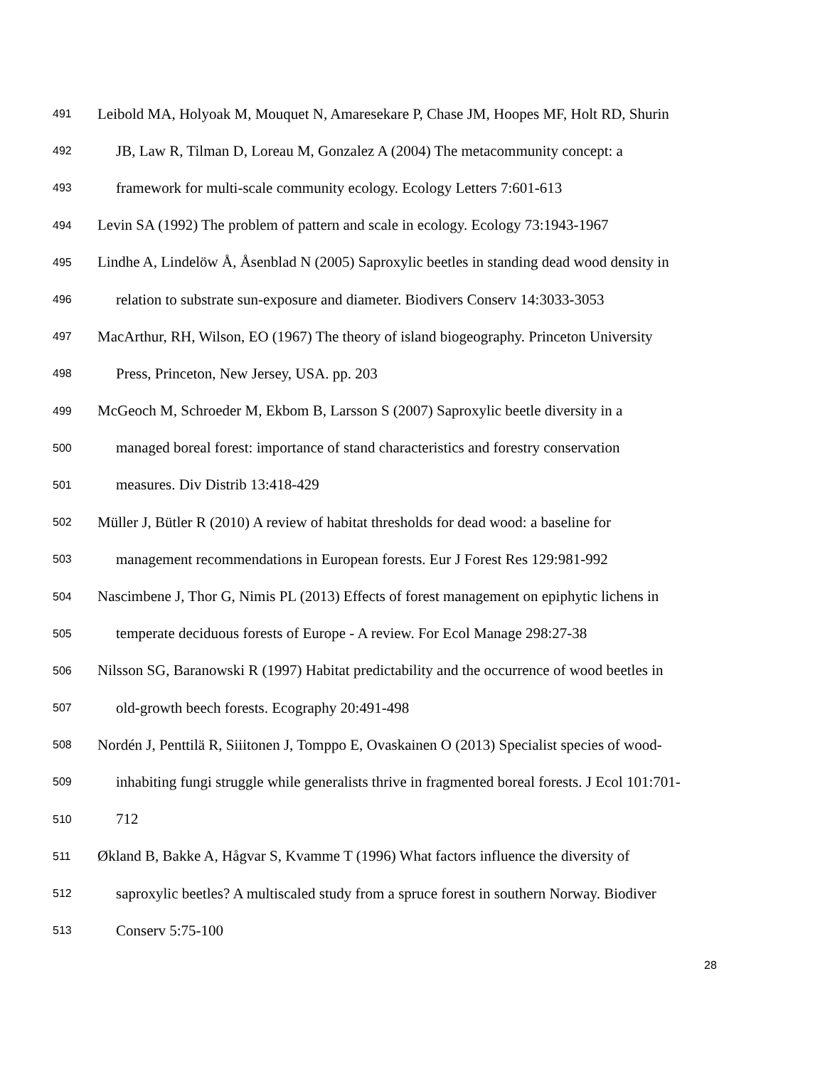491 Leibold MA, Holyoak M, Mouquet N, Amaresekare P, Chase JM, Hoopes MF, Holt RD, Shurin
492 JB, Law R, Tilman D, Loreau M, Gonzalez A (2004) The metacommunity concept: a
493 framework for multi-scale community ecology. Ecology Letters 7:601-613
494 Levin SA (1992) The problem of pattern and scale in ecology. Ecology 73:1943-1967
495 Lindhe A, Lindelöw Å, Åsenblad N (2005) Saproxylic beetles in standing dead wood density in
496 relation to substrate sun-exposure and diameter. Biodivers Conserv 14:3033-3053
497 MacArthur, RH, Wilson, EO (1967) The theory of island biogeography. Princeton University
498 Press, Princeton, New Jersey, USA. pp. 203
499 McGeoch M, Schroeder M, Ekbom B, Larsson S (2007) Saproxylic beetle diversity in a
500 managed boreal forest: importance of stand characteristics and forestry conservation
501 measures. Div Distrib 13:418-429
502 Müller J, Bütler R (2010) A review of habitat thresholds for dead wood: a baseline for
503 management recommendations in European forests. Eur J Forest Res 129:981-992
504 Nascimbene J, Thor G, Nimis PL (2013) Effects of forest management on epiphytic lichens in
505 temperate deciduous forests of Europe - A review. For Ecol Manage 298:27-38
506 Nilsson SG, Baranowski R (1997) Habitat predictability and the occurrence of wood beetles in
507 old-growth beech forests. Ecography 20:491-498
508 Nordén J, Penttilä R, Siiitonen J, Tomppo E, Ovaskainen O (2013) Specialist species of wood-
509 inhabiting fungi struggle while generalists thrive in fragmented boreal forests. J Ecol 101:701-
510 712
511 Økland B, Bakke A, Hågvar S, Kvamme T (1996) What factors influence the diversity of
512 saproxylic beetles? A multiscaled study from a spruce forest in southern Norway. Biodiver
513 Conserv 5:75-100
28